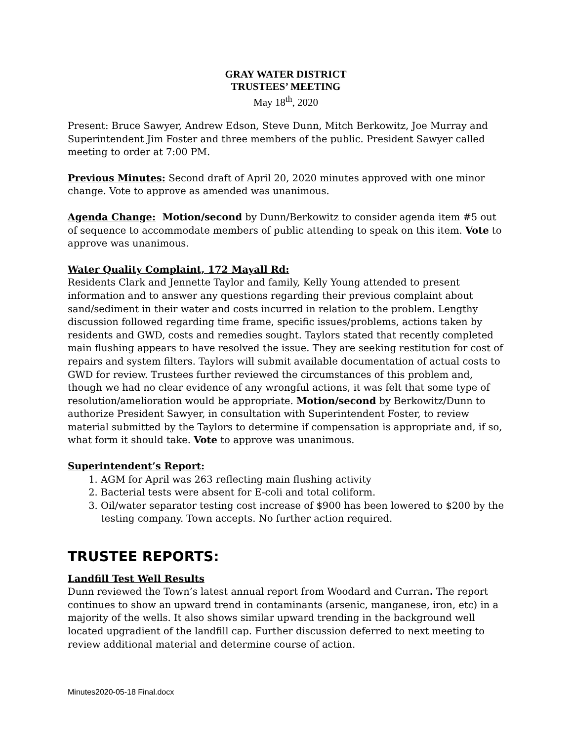GRAY WATER DISTRICT
TRUSTEES’ MEETING
May 18<sup>th</sup>, 2020
Present: Bruce Sawyer, Andrew Edson, Steve Dunn, Mitch Berkowitz, Joe Murray and Superintendent Jim Foster and three members of the public. President Sawyer called meeting to order at 7:00 PM.
Previous Minutes: Second draft of April 20, 2020 minutes approved with one minor change. Vote to approve as amended was unanimous.
Agenda Change: Motion/second by Dunn/Berkowitz to consider agenda item #5 out of sequence to accommodate members of public attending to speak on this item. Vote to approve was unanimous.
Water Quality Complaint, 172 Mayall Rd:
Residents Clark and Jennette Taylor and family, Kelly Young attended to present information and to answer any questions regarding their previous complaint about sand/sediment in their water and costs incurred in relation to the problem. Lengthy discussion followed regarding time frame, specific issues/problems, actions taken by residents and GWD, costs and remedies sought. Taylors stated that recently completed main flushing appears to have resolved the issue. They are seeking restitution for cost of repairs and system filters. Taylors will submit available documentation of actual costs to GWD for review. Trustees further reviewed the circumstances of this problem and, though we had no clear evidence of any wrongful actions, it was felt that some type of resolution/amelioration would be appropriate. Motion/second by Berkowitz/Dunn to authorize President Sawyer, in consultation with Superintendent Foster, to review material submitted by the Taylors to determine if compensation is appropriate and, if so, what form it should take. Vote to approve was unanimous.
Superintendent’s Report:
1. AGM for April was 263 reflecting main flushing activity
2. Bacterial tests were absent for E-coli and total coliform.
3. Oil/water separator testing cost increase of $900 has been lowered to $200 by the testing company. Town accepts. No further action required.
TRUSTEE REPORTS:
Landfill Test Well Results
Dunn reviewed the Town’s latest annual report from Woodard and Curran. The report continues to show an upward trend in contaminants (arsenic, manganese, iron, etc) in a majority of the wells. It also shows similar upward trending in the background well located upgradient of the landfill cap. Further discussion deferred to next meeting to review additional material and determine course of action.
Minutes2020-05-18 Final.docx